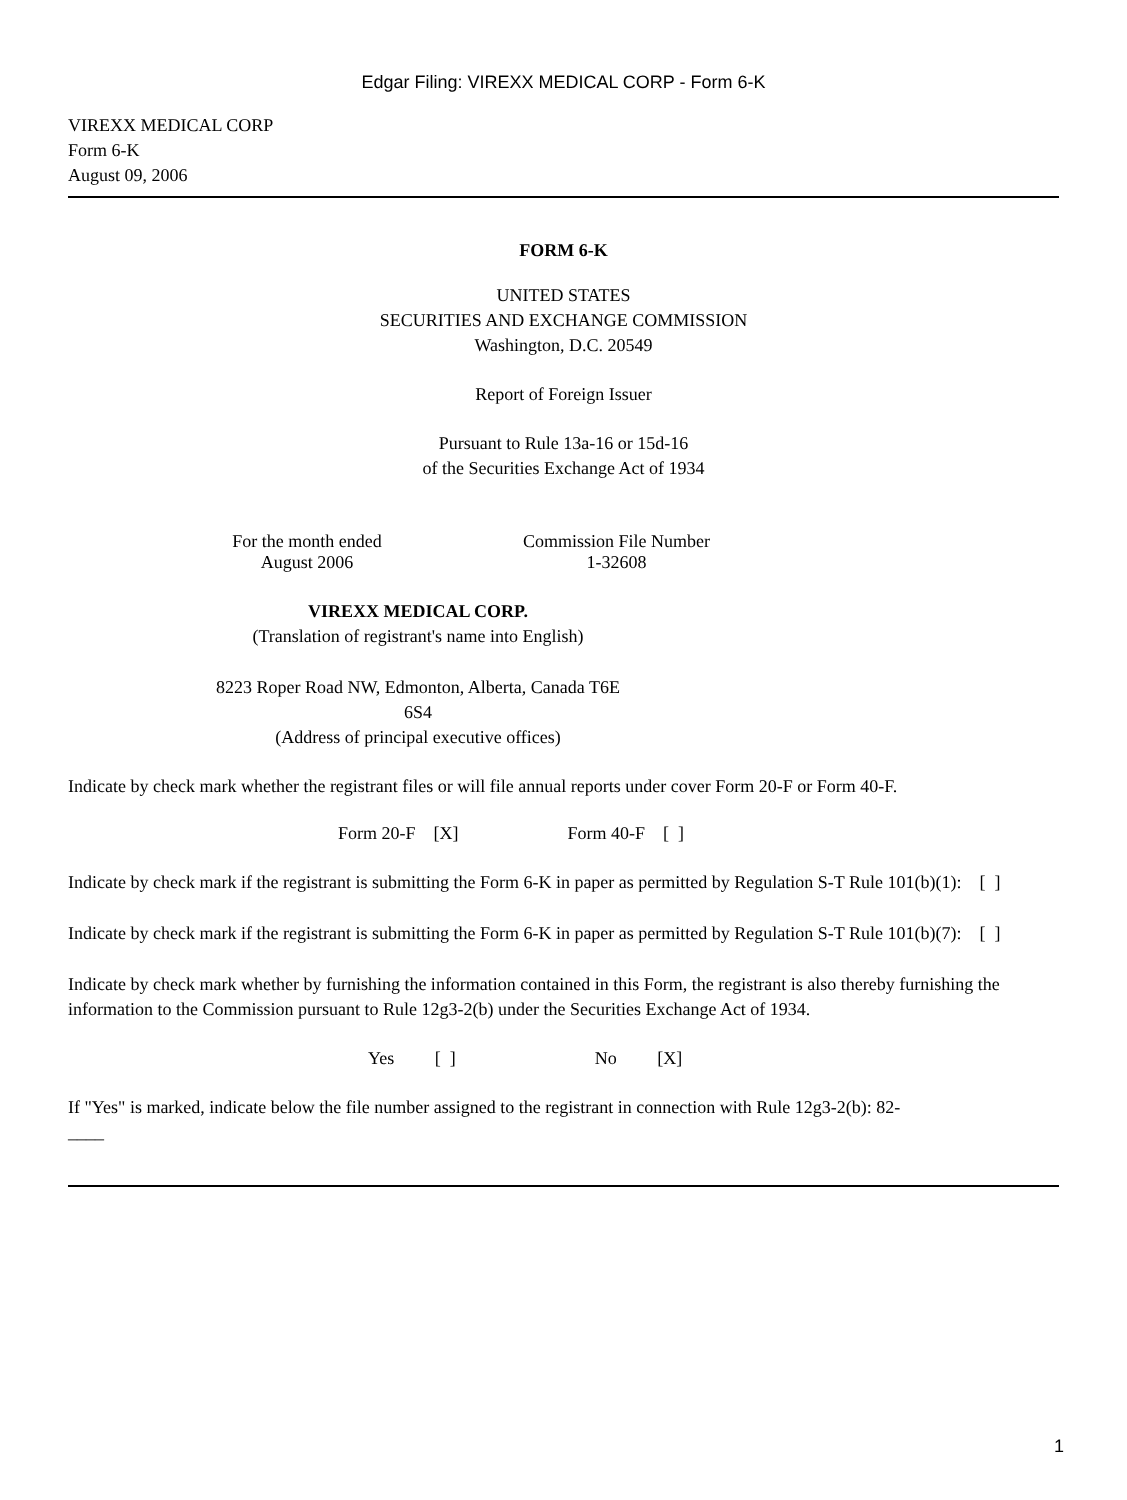Edgar Filing: VIREXX MEDICAL CORP - Form 6-K
VIREXX MEDICAL CORP
Form 6-K
August 09, 2006
FORM 6-K
UNITED STATES
SECURITIES AND EXCHANGE COMMISSION
Washington, D.C. 20549
Report of Foreign Issuer
Pursuant to Rule 13a-16 or 15d-16
of the Securities Exchange Act of 1934
| For the month ended August 2006 | | Commission File Number 1-32608 |
VIREXX MEDICAL CORP.
(Translation of registrant's name into English)
8223 Roper Road NW, Edmonton, Alberta, Canada T6E
6S4
(Address of principal executive offices)
Indicate by check mark whether the registrant files or will file annual reports under cover Form 20-F or Form 40-F.
Form 20-F [X] Form 40-F [ ]
Indicate by check mark if the registrant is submitting the Form 6-K in paper as permitted by Regulation S-T Rule 101(b)(1): [ ]
Indicate by check mark if the registrant is submitting the Form 6-K in paper as permitted by Regulation S-T Rule 101(b)(7): [ ]
Indicate by check mark whether by furnishing the information contained in this Form, the registrant is also thereby furnishing the information to the Commission pursuant to Rule 12g3-2(b) under the Securities Exchange Act of 1934.
Yes [ ] No [X]
If "Yes" is marked, indicate below the file number assigned to the registrant in connection with Rule 12g3-2(b): 82-
____
1